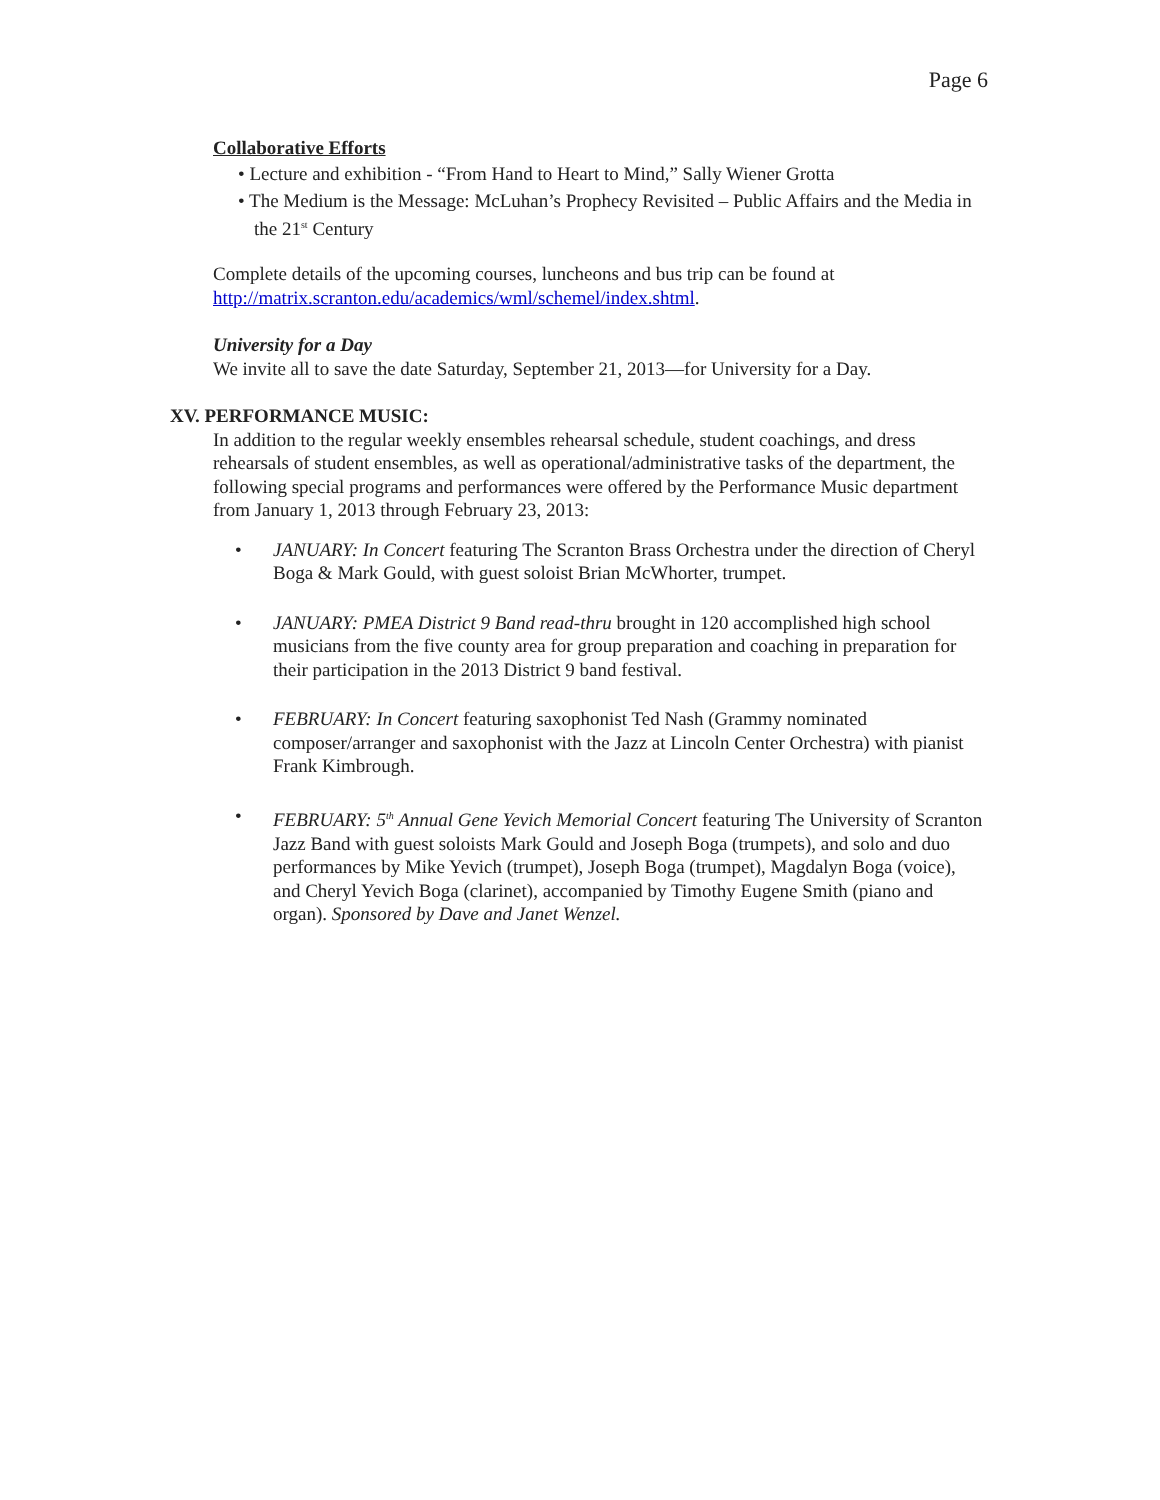Page 6
Collaborative Efforts
• Lecture and exhibition - “From Hand to Heart to Mind,” Sally Wiener Grotta
• The Medium is the Message: McLuhan’s Prophecy Revisited – Public Affairs and the Media in the 21<sup>st</sup> Century
Complete details of the upcoming courses, luncheons and bus trip can be found at http://matrix.scranton.edu/academics/wml/schemel/index.shtml.
University for a Day
We invite all to save the date Saturday, September 21, 2013—for University for a Day.
XV. PERFORMANCE MUSIC:
In addition to the regular weekly ensembles rehearsal schedule, student coachings, and dress rehearsals of student ensembles, as well as operational/administrative tasks of the department, the following special programs and performances were offered by the Performance Music department from January 1, 2013 through February 23, 2013:
• JANUARY: In Concert featuring The Scranton Brass Orchestra under the direction of Cheryl Boga & Mark Gould, with guest soloist Brian McWhorter, trumpet.
• JANUARY: PMEA District 9 Band read-thru brought in 120 accomplished high school musicians from the five county area for group preparation and coaching in preparation for their participation in the 2013 District 9 band festival.
• FEBRUARY: In Concert featuring saxophonist Ted Nash (Grammy nominated composer/arranger and saxophonist with the Jazz at Lincoln Center Orchestra) with pianist Frank Kimbrough.
• FEBRUARY: 5<sup>th</sup> Annual Gene Yevich Memorial Concert featuring The University of Scranton Jazz Band with guest soloists Mark Gould and Joseph Boga (trumpets), and solo and duo performances by Mike Yevich (trumpet), Joseph Boga (trumpet), Magdalyn Boga (voice), and Cheryl Yevich Boga (clarinet), accompanied by Timothy Eugene Smith (piano and organ). Sponsored by Dave and Janet Wenzel.